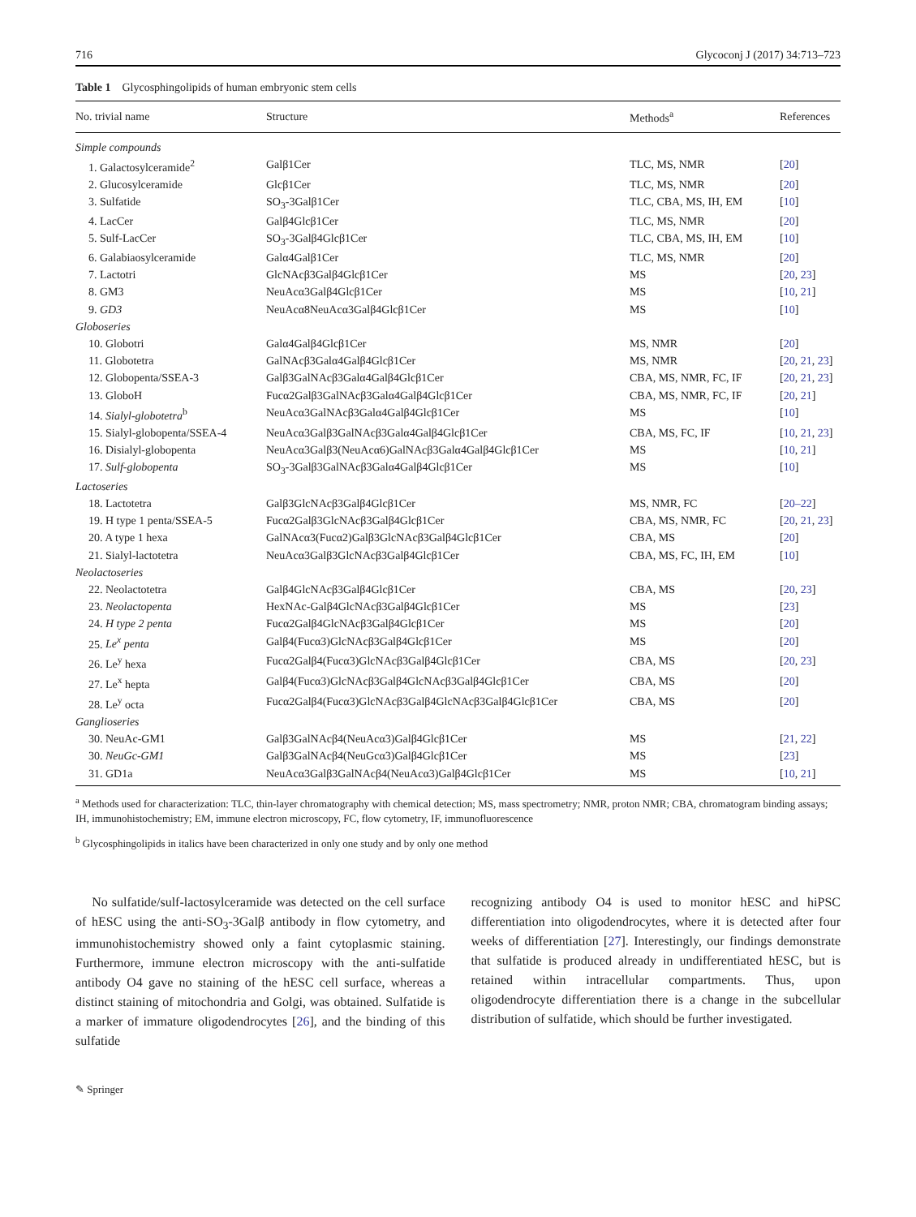716 Glycoconj J (2017) 34:713–723
Table 1 Glycosphingolipids of human embryonic stem cells
| No. trivial name | Structure | Methods<sup>a</sup> | References |
| --- | --- | --- | --- |
| Simple compounds | | | |
| 1. Galactosylceramide<sup>2</sup> | Galβ1Cer | TLC, MS, NMR | [ 20 ] |
| 2. Glucosylceramide | Glcβ1Cer | TLC, MS, NMR | [ 20 ] |
| 3. Sulfatide | SO<sub>3</sub>-3Galβ1Cer | TLC, CBA, MS, IH, EM | [ 10 ] |
| 4. LacCer | Galβ4Glcβ1Cer | TLC, MS, NMR | [ 20 ] |
| 5. Sulf-LacCer | SO<sub>3</sub>-3Galβ4Glcβ1Cer | TLC, CBA, MS, IH, EM | [ 10 ] |
| 6. Galabiaosylceramide | Galα4Galβ1Cer | TLC, MS, NMR | [ 20 ] |
| 7. Lactotri | GlcNAcβ3Galβ4Glcβ1Cer | MS | [ 20 , 23 ] |
| 8. GM3 | NeuAcα3Galβ4Glcβ1Cer | MS | [ 10 , 21 ] |
| 9. GD3 | NeuAcα8NeuAcα3Galβ4Glcβ1Cer | MS | [ 10 ] |
| Globoseries | | | |
| 10. Globotri | Galα4Galβ4Glcβ1Cer | MS, NMR | [ 20 ] |
| 11. Globotetra | GalNAcβ3Galα4Galβ4Glcβ1Cer | MS, NMR | [ 20 , 21 , 23 ] |
| 12. Globopenta/SSEA-3 | Galβ3GalNAcβ3Galα4Galβ4Glcβ1Cer | CBA, MS, NMR, FC, IF | [ 20 , 21 , 23 ] |
| 13. GloboH | Fucα2Galβ3GalNAcβ3Galα4Galβ4Glcβ1Cer | CBA, MS, NMR, FC, IF | [ 20 , 21 ] |
| 14. Sialyl-globotetra<sup>b</sup> | NeuAcα3GalNAcβ3Galα4Galβ4Glcβ1Cer | MS | [ 10 ] |
| 15. Sialyl-globopenta/SSEA-4 | NeuAcα3Galβ3GalNAcβ3Galα4Galβ4Glcβ1Cer | CBA, MS, FC, IF | [ 10 , 21 , 23 ] |
| 16. Disialyl-globopenta | NeuAcα3Galβ3(NeuAcα6)GalNAcβ3Galα4Galβ4Glcβ1Cer | MS | [ 10 , 21 ] |
| 17. Sulf-globopenta | SO<sub>3</sub>-3Galβ3GalNAcβ3Galα4Galβ4Glcβ1Cer | MS | [ 10 ] |
| Lactoseries | | | |
| 18. Lactotetra | Galβ3GlcNAcβ3Galβ4Glcβ1Cer | MS, NMR, FC | [ 20–22 ] |
| 19. H type 1 penta/SSEA-5 | Fucα2Galβ3GlcNAcβ3Galβ4Glcβ1Cer | CBA, MS, NMR, FC | [ 20 , 21 , 23 ] |
| 20. A type 1 hexa | GalNAcα3(Fucα2)Galβ3GlcNAcβ3Galβ4Glcβ1Cer | CBA, MS | [ 20 ] |
| 21. Sialyl-lactotetra | NeuAcα3Galβ3GlcNAcβ3Galβ4Glcβ1Cer | CBA, MS, FC, IH, EM | [ 10 ] |
| Neolactoseries | | | |
| 22. Neolactotetra | Galβ4GlcNAcβ3Galβ4Glcβ1Cer | CBA, MS | [ 20 , 23 ] |
| 23. Neolactopenta | HexNAc-Galβ4GlcNAcβ3Galβ4Glcβ1Cer | MS | [ 23 ] |
| 24. H type 2 penta | Fucα2Galβ4GlcNAcβ3Galβ4Glcβ1Cer | MS | [ 20 ] |
| 25. Le<sup>x</sup> penta | Galβ4(Fucα3)GlcNAcβ3Galβ4Glcβ1Cer | MS | [ 20 ] |
| 26. Le<sup>y</sup> hexa | Fucα2Galβ4(Fucα3)GlcNAcβ3Galβ4Glcβ1Cer | CBA, MS | [ 20 , 23 ] |
| 27. Le<sup>x</sup> hepta | Galβ4(Fucα3)GlcNAcβ3Galβ4GlcNAcβ3Galβ4Glcβ1Cer | CBA, MS | [ 20 ] |
| 28. Le<sup>y</sup> octa | Fucα2Galβ4(Fucα3)GlcNAcβ3Galβ4GlcNAcβ3Galβ4Glcβ1Cer | CBA, MS | [ 20 ] |
| Ganglioseries | | | |
| 30. NeuAc-GM1 | Galβ3GalNAcβ4(NeuAcα3)Galβ4Glcβ1Cer | MS | [ 21 , 22 ] |
| 30. NeuGc-GM1 | Galβ3GalNAcβ4(NeuGcα3)Galβ4Glcβ1Cer | MS | [ 23 ] |
| 31. GD1a | NeuAcα3Galβ3GalNAcβ4(NeuAcα3)Galβ4Glcβ1Cer | MS | [ 10 , 21 ] |
<sup>a</sup> Methods used for characterization: TLC, thin-layer chromatography with chemical detection; MS, mass spectrometry; NMR, proton NMR; CBA, chromatogram binding assays; IH, immunohistochemistry; EM, immune electron microscopy, FC, flow cytometry, IF, immunofluorescence
<sup>b</sup> Glycosphingolipids in italics have been characterized in only one study and by only one method
No sulfatide/sulf-lactosylceramide was detected on the cell surface of hESC using the anti-SO<sub>3</sub>-3Galβ antibody in flow cytometry, and immunohistochemistry showed only a faint cytoplasmic staining. Furthermore, immune electron microscopy with the anti-sulfatide antibody O4 gave no staining of the hESC cell surface, whereas a distinct staining of mitochondria and Golgi, was obtained. Sulfatide is a marker of immature oligodendrocytes [26], and the binding of this sulfatide
recognizing antibody O4 is used to monitor hESC and hiPSC differentiation into oligodendrocytes, where it is detected after four weeks of differentiation [27]. Interestingly, our findings demonstrate that sulfatide is produced already in undifferentiated hESC, but is retained within intracellular compartments. Thus, upon oligodendrocyte differentiation there is a change in the subcellular distribution of sulfatide, which should be further investigated.
✎ Springer